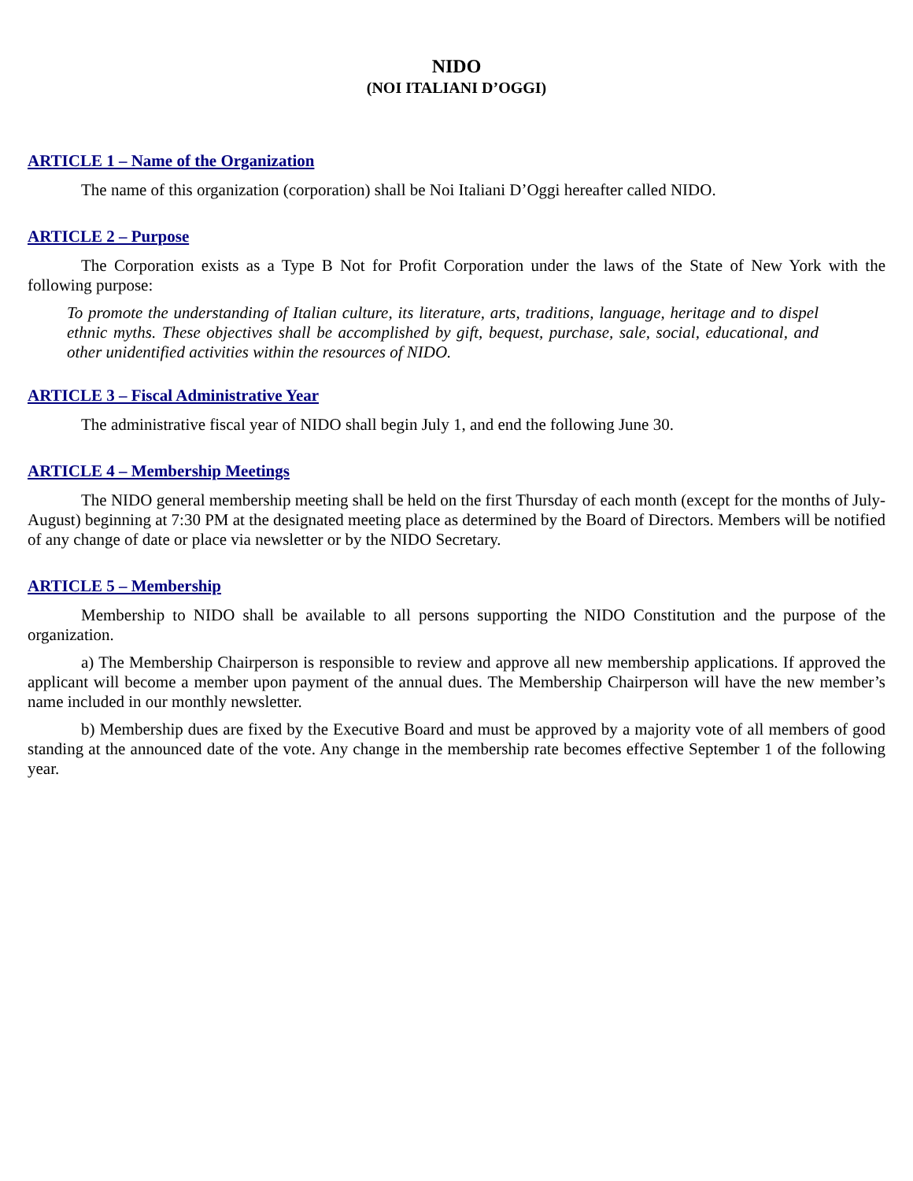NIDO
(NOI ITALIANI D’OGGI)
ARTICLE 1 – Name of the Organization
The name of this organization (corporation) shall be Noi Italiani D’Oggi hereafter called NIDO.
ARTICLE 2 – Purpose
The Corporation exists as a Type B Not for Profit Corporation under the laws of the State of New York with the following purpose:
To promote the understanding of Italian culture, its literature, arts, traditions, language, heritage and to dispel ethnic myths. These objectives shall be accomplished by gift, bequest, purchase, sale, social, educational, and other unidentified activities within the resources of NIDO.
ARTICLE 3 – Fiscal Administrative Year
The administrative fiscal year of NIDO shall begin July 1, and end the following June 30.
ARTICLE 4 – Membership Meetings
The NIDO general membership meeting shall be held on the first Thursday of each month (except for the months of July-August) beginning at 7:30 PM at the designated meeting place as determined by the Board of Directors. Members will be notified of any change of date or place via newsletter or by the NIDO Secretary.
ARTICLE 5 – Membership
Membership to NIDO shall be available to all persons supporting the NIDO Constitution and the purpose of the organization.
a) The Membership Chairperson is responsible to review and approve all new membership applications. If approved the applicant will become a member upon payment of the annual dues. The Membership Chairperson will have the new member’s name included in our monthly newsletter.
b) Membership dues are fixed by the Executive Board and must be approved by a majority vote of all members of good standing at the announced date of the vote. Any change in the membership rate becomes effective September 1 of the following year.